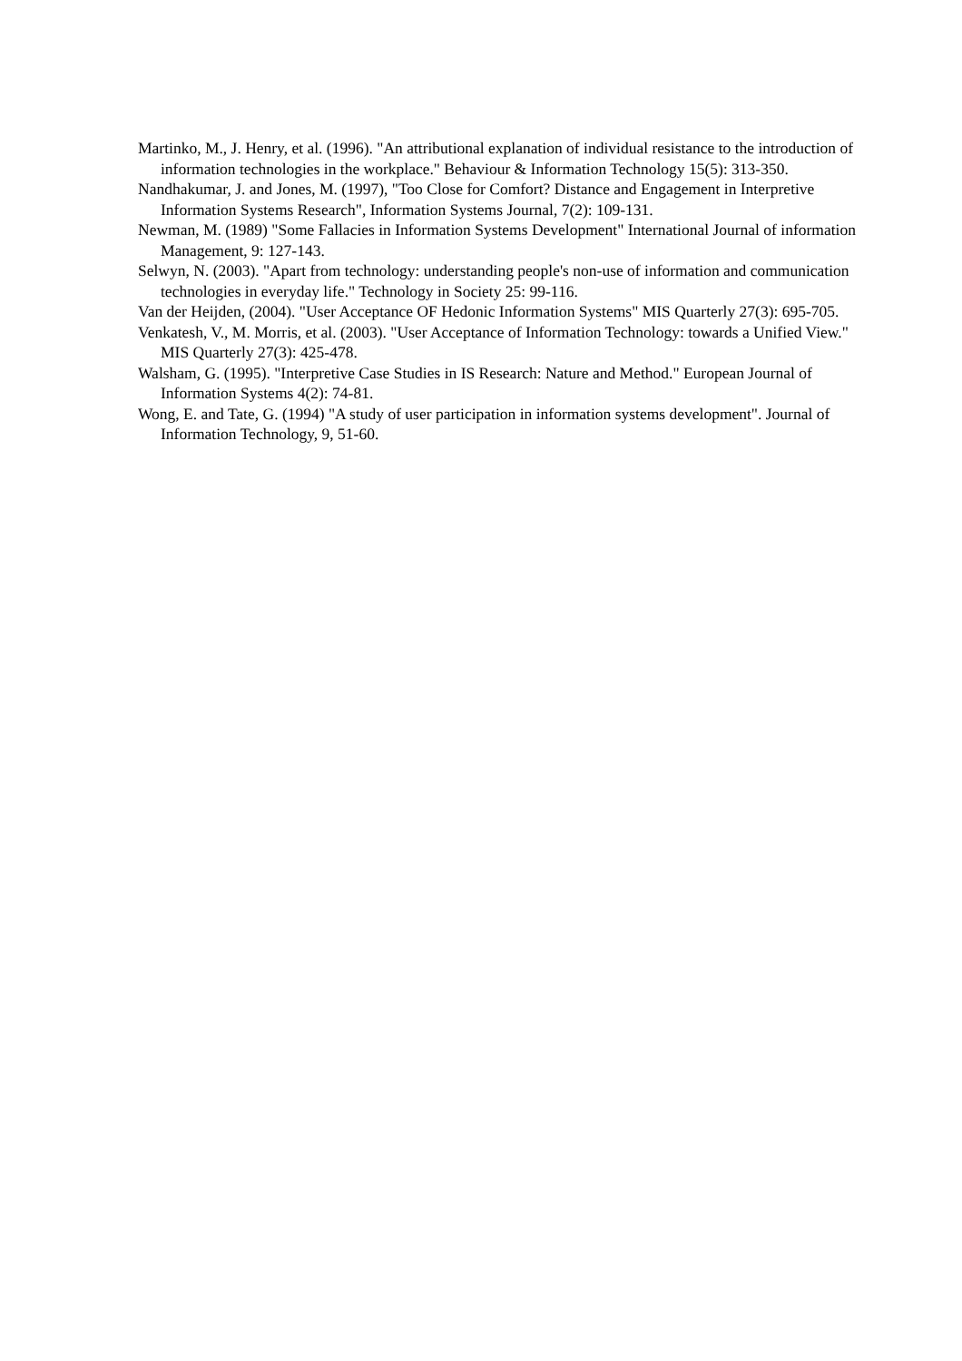Martinko, M., J. Henry, et al. (1996). "An attributional explanation of individual resistance to the introduction of information technologies in the workplace." Behaviour & Information Technology 15(5): 313-350.
Nandhakumar, J. and Jones, M. (1997), "Too Close for Comfort? Distance and Engagement in Interpretive Information Systems Research", Information Systems Journal, 7(2): 109-131.
Newman, M. (1989) "Some Fallacies in Information Systems Development" International Journal of information Management, 9: 127-143.
Selwyn, N. (2003). "Apart from technology: understanding people's non-use of information and communication technologies in everyday life." Technology in Society 25: 99-116.
Van der Heijden, (2004). "User Acceptance OF Hedonic Information Systems" MIS Quarterly 27(3): 695-705.
Venkatesh, V., M. Morris, et al. (2003). "User Acceptance of Information Technology: towards a Unified View." MIS Quarterly 27(3): 425-478.
Walsham, G. (1995). "Interpretive Case Studies in IS Research: Nature and Method." European Journal of Information Systems 4(2): 74-81.
Wong, E. and Tate, G. (1994) "A study of user participation in information systems development". Journal of Information Technology, 9, 51-60.